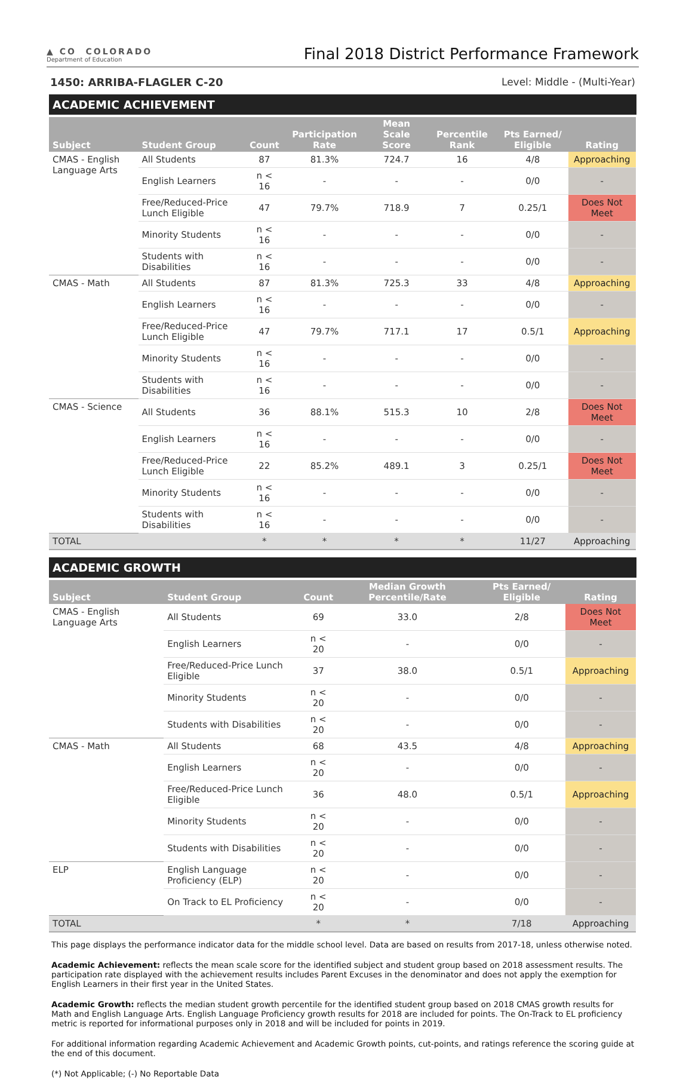▲ CO COLORADO
Department of Education
Final 2018 District Performance Framework
1450: ARRIBA-FLAGLER C-20 Level: Middle - (Multi-Year)
ACADEMIC ACHIEVEMENT
| Subject | Student Group | Count | Participation Rate | Mean Scale Score | Percentile Rank | Pts Earned/ Eligible | Rating |
| --- | --- | --- | --- | --- | --- | --- | --- |
| CMAS - English Language Arts | All Students | 87 | 81.3% | 724.7 | 16 | 4/8 | Approaching |
| | English Learners | n < 16 | - | - | - | 0/0 | - |
| | Free/Reduced-Price Lunch Eligible | 47 | 79.7% | 718.9 | 7 | 0.25/1 | Does Not Meet |
| | Minority Students | n < 16 | - | - | - | 0/0 | - |
| | Students with Disabilities | n < 16 | - | - | - | 0/0 | - |
| CMAS - Math | All Students | 87 | 81.3% | 725.3 | 33 | 4/8 | Approaching |
| | English Learners | n < 16 | - | - | - | 0/0 | - |
| | Free/Reduced-Price Lunch Eligible | 47 | 79.7% | 717.1 | 17 | 0.5/1 | Approaching |
| | Minority Students | n < 16 | - | - | - | 0/0 | - |
| | Students with Disabilities | n < 16 | - | - | - | 0/0 | - |
| CMAS - Science | All Students | 36 | 88.1% | 515.3 | 10 | 2/8 | Does Not Meet |
| | English Learners | n < 16 | - | - | - | 0/0 | - |
| | Free/Reduced-Price Lunch Eligible | 22 | 85.2% | 489.1 | 3 | 0.25/1 | Does Not Meet |
| | Minority Students | n < 16 | - | - | - | 0/0 | - |
| | Students with Disabilities | n < 16 | - | - | - | 0/0 | - |
| TOTAL | | * | * | * | * | 11/27 | Approaching |
ACADEMIC GROWTH
| Subject | Student Group | Count | Median Growth Percentile/Rate | Pts Earned/ Eligible | Rating |
| --- | --- | --- | --- | --- | --- |
| CMAS - English Language Arts | All Students | 69 | 33.0 | 2/8 | Does Not Meet |
| | English Learners | n < 20 | - | 0/0 | - |
| | Free/Reduced-Price Lunch Eligible | 37 | 38.0 | 0.5/1 | Approaching |
| | Minority Students | n < 20 | - | 0/0 | - |
| | Students with Disabilities | n < 20 | - | 0/0 | - |
| CMAS - Math | All Students | 68 | 43.5 | 4/8 | Approaching |
| | English Learners | n < 20 | - | 0/0 | - |
| | Free/Reduced-Price Lunch Eligible | 36 | 48.0 | 0.5/1 | Approaching |
| | Minority Students | n < 20 | - | 0/0 | - |
| | Students with Disabilities | n < 20 | - | 0/0 | - |
| ELP | English Language Proficiency (ELP) | n < 20 | - | 0/0 | - |
| | On Track to EL Proficiency | n < 20 | - | 0/0 | - |
| TOTAL | | * | * | 7/18 | Approaching |
This page displays the performance indicator data for the middle school level. Data are based on results from 2017-18, unless otherwise noted.
Academic Achievement: reflects the mean scale score for the identified subject and student group based on 2018 assessment results. The participation rate displayed with the achievement results includes Parent Excuses in the denominator and does not apply the exemption for English Learners in their first year in the United States.
Academic Growth: reflects the median student growth percentile for the identified student group based on 2018 CMAS growth results for Math and English Language Arts. English Language Proficiency growth results for 2018 are included for points. The On-Track to EL proficiency metric is reported for informational purposes only in 2018 and will be included for points in 2019.
For additional information regarding Academic Achievement and Academic Growth points, cut-points, and ratings reference the scoring guide at the end of this document.
(*) Not Applicable; (-) No Reportable Data